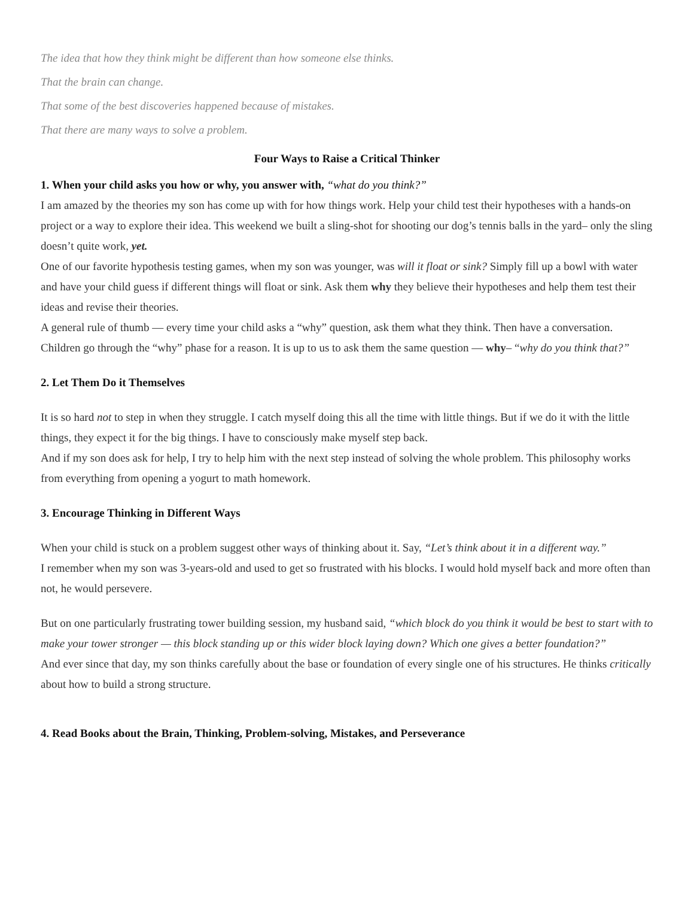The idea that how they think might be different than how someone else thinks.
That the brain can change.
That some of the best discoveries happened because of mistakes.
That there are many ways to solve a problem.
Four Ways to Raise a Critical Thinker
1. When your child asks you how or why, you answer with, “what do you think?”
I am amazed by the theories my son has come up with for how things work. Help your child test their hypotheses with a hands-on project or a way to explore their idea. This weekend we built a sling-shot for shooting our dog’s tennis balls in the yard– only the sling doesn’t quite work, yet.
One of our favorite hypothesis testing games, when my son was younger, was will it float or sink? Simply fill up a bowl with water and have your child guess if different things will float or sink. Ask them why they believe their hypotheses and help them test their ideas and revise their theories.
A general rule of thumb — every time your child asks a “why” question, ask them what they think. Then have a conversation. Children go through the “why” phase for a reason. It is up to us to ask them the same question — why– “why do you think that?”
2. Let Them Do it Themselves
It is so hard not to step in when they struggle. I catch myself doing this all the time with little things. But if we do it with the little things, they expect it for the big things. I have to consciously make myself step back.
And if my son does ask for help, I try to help him with the next step instead of solving the whole problem. This philosophy works from everything from opening a yogurt to math homework.
3. Encourage Thinking in Different Ways
When your child is stuck on a problem suggest other ways of thinking about it. Say, “Let’s think about it in a different way.”
I remember when my son was 3-years-old and used to get so frustrated with his blocks. I would hold myself back and more often than not, he would persevere.
But on one particularly frustrating tower building session, my husband said, “which block do you think it would be best to start with to make your tower stronger — this block standing up or this wider block laying down? Which one gives a better foundation?”
And ever since that day, my son thinks carefully about the base or foundation of every single one of his structures. He thinks critically about how to build a strong structure.
4. Read Books about the Brain, Thinking, Problem-solving, Mistakes, and Perseverance